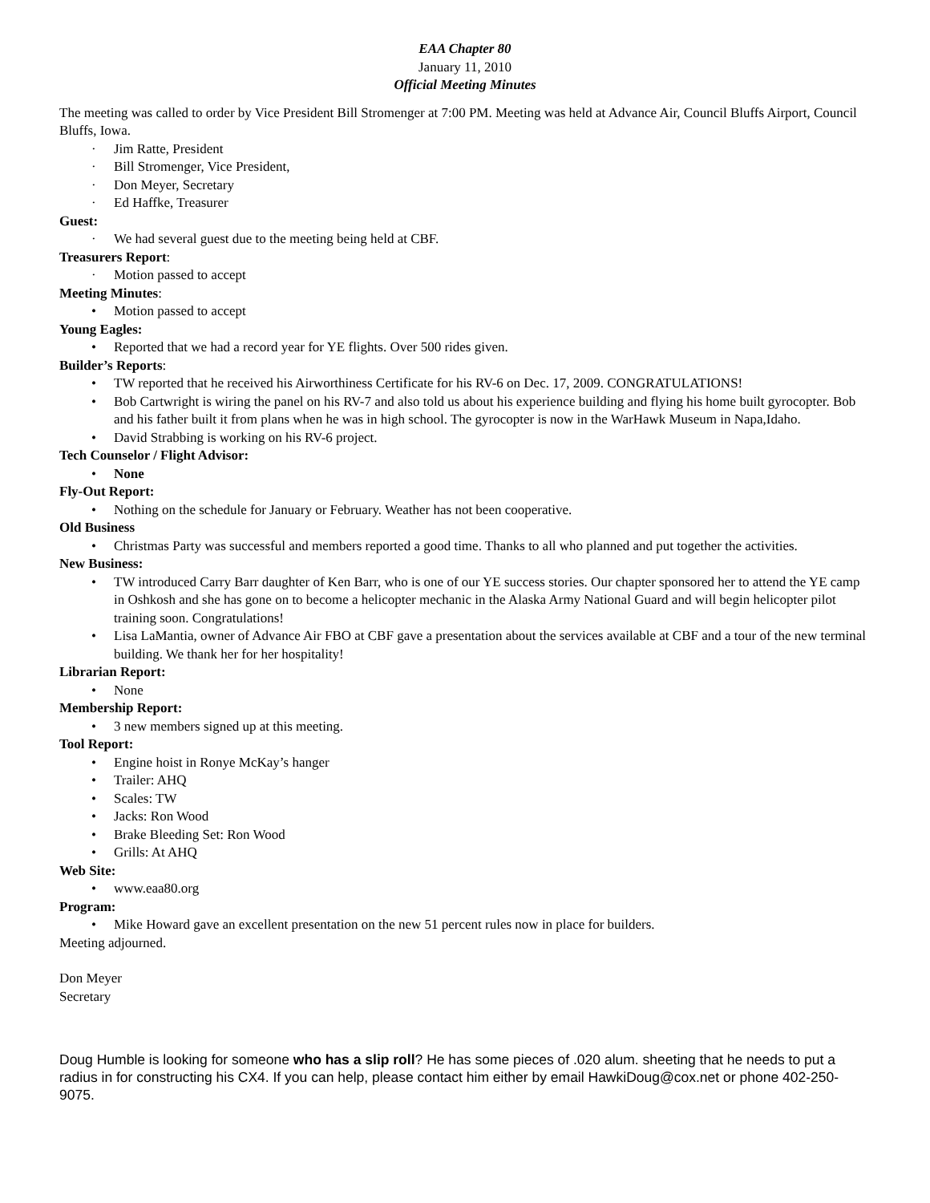EAA Chapter 80
January 11, 2010
Official Meeting Minutes
The meeting was called to order by Vice President Bill Stromenger at 7:00 PM. Meeting was held at Advance Air, Council Bluffs Airport, Council Bluffs, Iowa.
· Jim Ratte, President
· Bill Stromenger, Vice President,
· Don Meyer, Secretary
· Ed Haffke, Treasurer
Guest:
· We had several guest due to the meeting being held at CBF.
Treasurers Report:
· Motion passed to accept
Meeting Minutes:
• Motion passed to accept
Young Eagles:
• Reported that we had a record year for YE flights. Over 500 rides given.
Builder’s Reports:
• TW reported that he received his Airworthiness Certificate for his RV-6 on Dec. 17, 2009. CONGRATULATIONS!
• Bob Cartwright is wiring the panel on his RV-7 and also told us about his experience building and flying his home built gyrocopter. Bob and his father built it from plans when he was in high school. The gyrocopter is now in the WarHawk Museum in Napa,Idaho.
• David Strabbing is working on his RV-6 project.
Tech Counselor / Flight Advisor:
• None
Fly-Out Report:
• Nothing on the schedule for January or February. Weather has not been cooperative.
Old Business
• Christmas Party was successful and members reported a good time. Thanks to all who planned and put together the activities.
New Business:
• TW introduced Carry Barr daughter of Ken Barr, who is one of our YE success stories. Our chapter sponsored her to attend the YE camp in Oshkosh and she has gone on to become a helicopter mechanic in the Alaska Army National Guard and will begin helicopter pilot training soon. Congratulations!
• Lisa LaMantia, owner of Advance Air FBO at CBF gave a presentation about the services available at CBF and a tour of the new terminal building. We thank her for her hospitality!
Librarian Report:
• None
Membership Report:
• 3 new members signed up at this meeting.
Tool Report:
• Engine hoist in Ronye McKay’s hanger
• Trailer: AHQ
• Scales: TW
• Jacks: Ron Wood
• Brake Bleeding Set: Ron Wood
• Grills: At AHQ
Web Site:
• www.eaa80.org
Program:
• Mike Howard gave an excellent presentation on the new 51 percent rules now in place for builders.
Meeting adjourned.
Don Meyer
Secretary
Doug Humble is looking for someone who has a slip roll? He has some pieces of .020 alum. sheeting that he needs to put a radius in for constructing his CX4. If you can help, please contact him either by email HawkiDoug@cox.net or phone 402-250-9075.